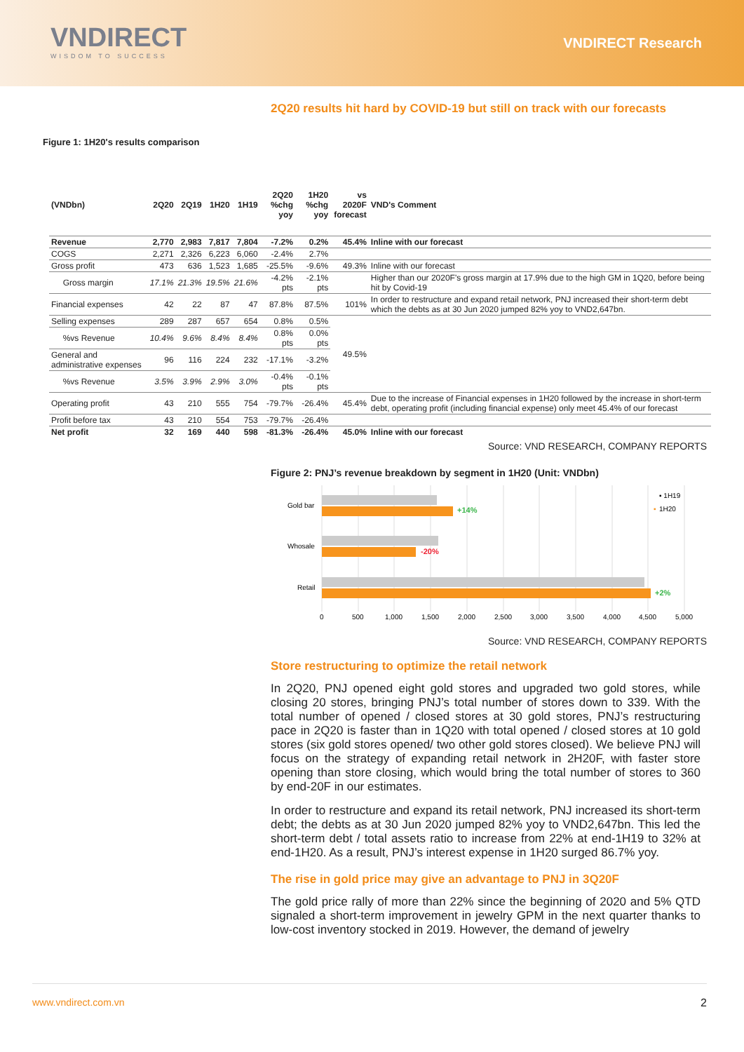VNDIRECT
WISDOM TO SUCCESS
VNDIRECT Research
2Q20 results hit hard by COVID-19 but still on track with our forecasts
Figure 1: 1H20's results comparison
| (VNDbn) | 2Q20 | 2Q19 | 1H20 | 1H19 | 2Q20 %chg yoy | 1H20 %chg yoy | vs 2020F forecast | VND's Comment |
| --- | --- | --- | --- | --- | --- | --- | --- | --- |
| Revenue | 2,770 | 2,983 | 7,817 | 7,804 | -7.2% | 0.2% | 45.4% | Inline with our forecast |
| COGS | 2,271 | 2,326 | 6,223 | 6,060 | -2.4% | 2.7% | | |
| Gross profit | 473 | 636 | 1,523 | 1,685 | -25.5% | -9.6% | 49.3% | Inline with our forecast |
| Gross margin | 17.1% | 21.3% | 19.5% | 21.6% | -4.2% pts | -2.1% pts | | Higher than our 2020F's gross margin at 17.9% due to the high GM in 1Q20, before being hit by Covid-19 |
| Financial expenses | 42 | 22 | 87 | 47 | 87.8% | 87.5% | 101% | In order to restructure and expand retail network, PNJ increased their short-term debt which the debts as at 30 Jun 2020 jumped 82% yoy to VND2,647bn. |
| Selling expenses | 289 | 287 | 657 | 654 | 0.8% | 0.5% | 49.5% | |
| %vs Revenue | 10.4% | 9.6% | 8.4% | 8.4% | 0.8% pts | 0.0% pts | | |
| General and administrative expenses | 96 | 116 | 224 | 232 | -17.1% | -3.2% | | |
| %vs Revenue | 3.5% | 3.9% | 2.9% | 3.0% | -0.4% pts | -0.1% pts | | |
| Operating profit | 43 | 210 | 555 | 754 | -79.7% | -26.4% | 45.4% | Due to the increase of Financial expenses in 1H20 followed by the increase in short-term debt, operating profit (including financial expense) only meet 45.4% of our forecast |
| Profit before tax | 43 | 210 | 554 | 753 | -79.7% | -26.4% | | |
| Net profit | 32 | 169 | 440 | 598 | -81.3% | -26.4% | 45.0% | Inline with our forecast |
Source: VND RESEARCH, COMPANY REPORTS
Figure 2: PNJ’s revenue breakdown by segment in 1H20 (Unit: VNDbn)
Gold bar
Whosale
Retail
+14%
-20%
+2%
▪ 1H19
▪
1H20
0
500
1,000
1,500
2,000
2,500
3,000
3,500
4,000
4,500
5,000
Source: VND RESEARCH, COMPANY REPORTS
Store restructuring to optimize the retail network
In 2Q20, PNJ opened eight gold stores and upgraded two gold stores, while closing 20 stores, bringing PNJ’s total number of stores down to 339. With the total number of opened / closed stores at 30 gold stores, PNJ’s restructuring pace in 2Q20 is faster than in 1Q20 with total opened / closed stores at 10 gold stores (six gold stores opened/ two other gold stores closed). We believe PNJ will focus on the strategy of expanding retail network in 2H20F, with faster store opening than store closing, which would bring the total number of stores to 360 by end-20F in our estimates.
In order to restructure and expand its retail network, PNJ increased its short-term debt; the debts as at 30 Jun 2020 jumped 82% yoy to VND2,647bn. This led the short-term debt / total assets ratio to increase from 22% at end-1H19 to 32% at end-1H20. As a result, PNJ’s interest expense in 1H20 surged 86.7% yoy.
The rise in gold price may give an advantage to PNJ in 3Q20F
The gold price rally of more than 22% since the beginning of 2020 and 5% QTD signaled a short-term improvement in jewelry GPM in the next quarter thanks to low-cost inventory stocked in 2019. However, the demand of jewelry
www.vndirect.com.vn 2